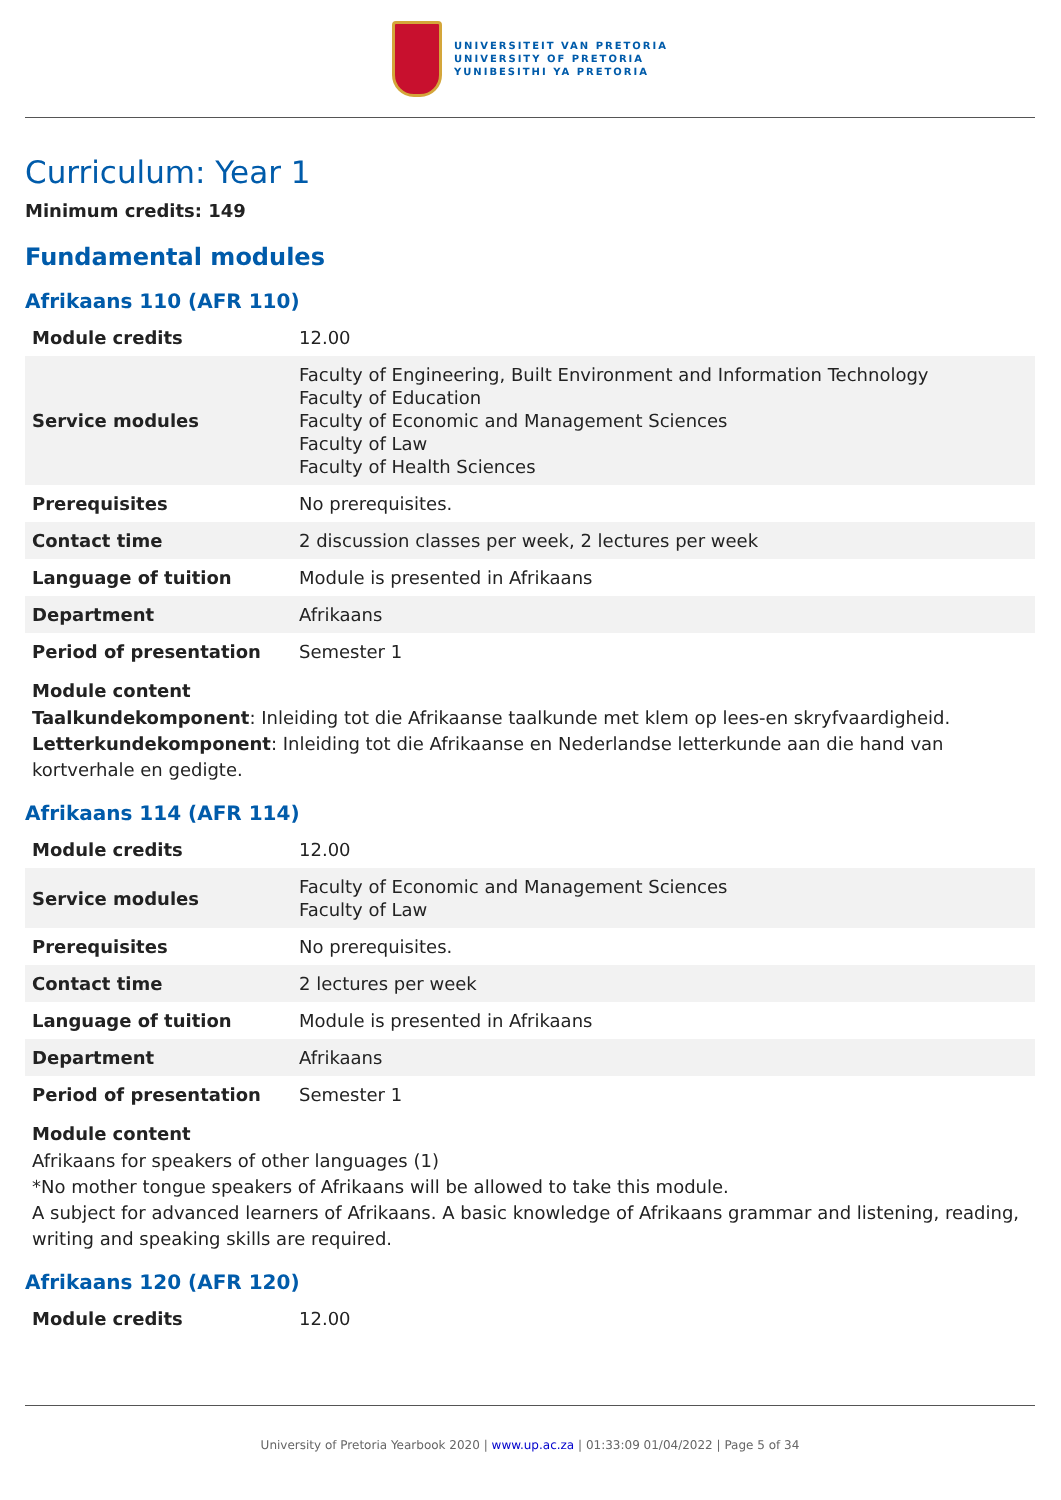UNIVERSITEIT VAN PRETORIA
UNIVERSITY OF PRETORIA
YUNIBESITHI YA PRETORIA
Curriculum: Year 1
Minimum credits: 149
Fundamental modules
Afrikaans 110 (AFR 110)
| Module credits | 12.00 |
| Service modules | Faculty of Engineering, Built Environment and Information Technology Faculty of Education Faculty of Economic and Management Sciences Faculty of Law Faculty of Health Sciences |
| Prerequisites | No prerequisites. |
| Contact time | 2 discussion classes per week, 2 lectures per week |
| Language of tuition | Module is presented in Afrikaans |
| Department | Afrikaans |
| Period of presentation | Semester 1 |
Module content
Taalkundekomponent: Inleiding tot die Afrikaanse taalkunde met klem op lees-en skryfvaardigheid.
Letterkundekomponent: Inleiding tot die Afrikaanse en Nederlandse letterkunde aan die hand van kortverhale en gedigte.
Afrikaans 114 (AFR 114)
| Module credits | 12.00 |
| Service modules | Faculty of Economic and Management Sciences Faculty of Law |
| Prerequisites | No prerequisites. |
| Contact time | 2 lectures per week |
| Language of tuition | Module is presented in Afrikaans |
| Department | Afrikaans |
| Period of presentation | Semester 1 |
Module content
Afrikaans for speakers of other languages (1)
*No mother tongue speakers of Afrikaans will be allowed to take this module.
A subject for advanced learners of Afrikaans. A basic knowledge of Afrikaans grammar and listening, reading, writing and speaking skills are required.
Afrikaans 120 (AFR 120)
| Module credits | 12.00 |
University of Pretoria Yearbook 2020 | www.up.ac.za | 01:33:09 01/04/2022 | Page 5 of 34